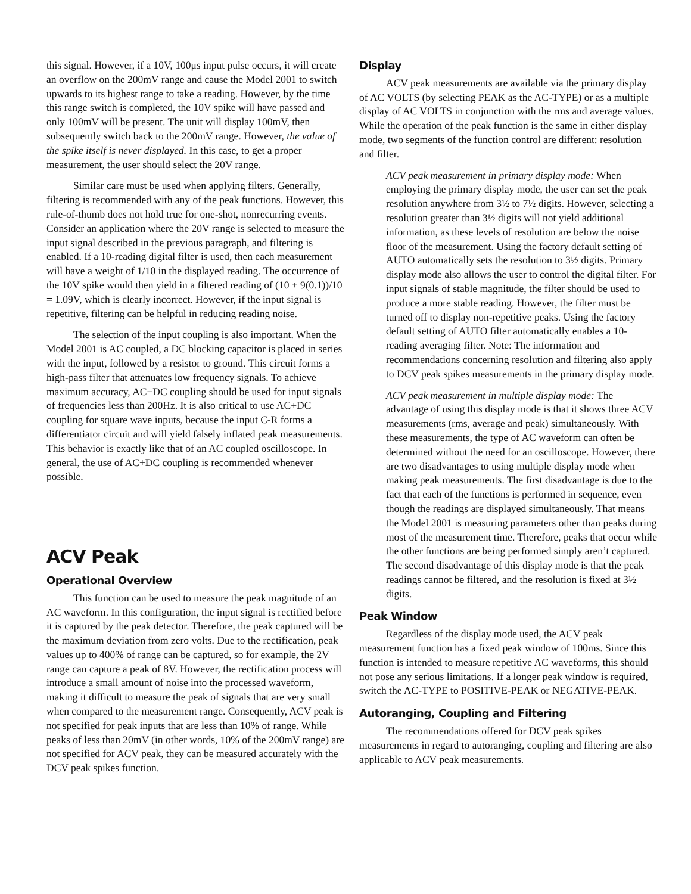this signal. However, if a 10V, 100μs input pulse occurs, it will create an overflow on the 200mV range and cause the Model 2001 to switch upwards to its highest range to take a reading. However, by the time this range switch is completed, the 10V spike will have passed and only 100mV will be present. The unit will display 100mV, then subsequently switch back to the 200mV range. However, the value of the spike itself is never displayed. In this case, to get a proper measurement, the user should select the 20V range.
Similar care must be used when applying filters. Generally, filtering is recommended with any of the peak functions. However, this rule-of-thumb does not hold true for one-shot, nonrecurring events. Consider an application where the 20V range is selected to measure the input signal described in the previous paragraph, and filtering is enabled. If a 10-reading digital filter is used, then each measurement will have a weight of 1/10 in the displayed reading. The occurrence of the 10V spike would then yield in a filtered reading of (10 + 9(0.1))/10 = 1.09V, which is clearly incorrect. However, if the input signal is repetitive, filtering can be helpful in reducing reading noise.
The selection of the input coupling is also important. When the Model 2001 is AC coupled, a DC blocking capacitor is placed in series with the input, followed by a resistor to ground. This circuit forms a high-pass filter that attenuates low frequency signals. To achieve maximum accuracy, AC+DC coupling should be used for input signals of frequencies less than 200Hz. It is also critical to use AC+DC coupling for square wave inputs, because the input C-R forms a differentiator circuit and will yield falsely inflated peak measurements. This behavior is exactly like that of an AC coupled oscilloscope. In general, the use of AC+DC coupling is recommended whenever possible.
ACV Peak
Operational Overview
This function can be used to measure the peak magnitude of an AC waveform. In this configuration, the input signal is rectified before it is captured by the peak detector. Therefore, the peak captured will be the maximum deviation from zero volts. Due to the rectification, peak values up to 400% of range can be captured, so for example, the 2V range can capture a peak of 8V. However, the rectification process will introduce a small amount of noise into the processed waveform, making it difficult to measure the peak of signals that are very small when compared to the measurement range. Consequently, ACV peak is not specified for peak inputs that are less than 10% of range. While peaks of less than 20mV (in other words, 10% of the 200mV range) are not specified for ACV peak, they can be measured accurately with the DCV peak spikes function.
Display
ACV peak measurements are available via the primary display of AC VOLTS (by selecting PEAK as the AC-TYPE) or as a multiple display of AC VOLTS in conjunction with the rms and average values. While the operation of the peak function is the same in either display mode, two segments of the function control are different: resolution and filter.
ACV peak measurement in primary display mode: When employing the primary display mode, the user can set the peak resolution anywhere from 3½ to 7½ digits. However, selecting a resolution greater than 3½ digits will not yield additional information, as these levels of resolution are below the noise floor of the measurement. Using the factory default setting of AUTO automatically sets the resolution to 3½ digits. Primary display mode also allows the user to control the digital filter. For input signals of stable magnitude, the filter should be used to produce a more stable reading. However, the filter must be turned off to display non-repetitive peaks. Using the factory default setting of AUTO filter automatically enables a 10-reading averaging filter. Note: The information and recommendations concerning resolution and filtering also apply to DCV peak spikes measurements in the primary display mode.
ACV peak measurement in multiple display mode: The advantage of using this display mode is that it shows three ACV measurements (rms, average and peak) simultaneously. With these measurements, the type of AC waveform can often be determined without the need for an oscilloscope. However, there are two disadvantages to using multiple display mode when making peak measurements. The first disadvantage is due to the fact that each of the functions is performed in sequence, even though the readings are displayed simultaneously. That means the Model 2001 is measuring parameters other than peaks during most of the measurement time. Therefore, peaks that occur while the other functions are being performed simply aren’t captured. The second disadvantage of this display mode is that the peak readings cannot be filtered, and the resolution is fixed at 3½ digits.
Peak Window
Regardless of the display mode used, the ACV peak measurement function has a fixed peak window of 100ms. Since this function is intended to measure repetitive AC waveforms, this should not pose any serious limitations. If a longer peak window is required, switch the AC-TYPE to POSITIVE-PEAK or NEGATIVE-PEAK.
Autoranging, Coupling and Filtering
The recommendations offered for DCV peak spikes measurements in regard to autoranging, coupling and filtering are also applicable to ACV peak measurements.